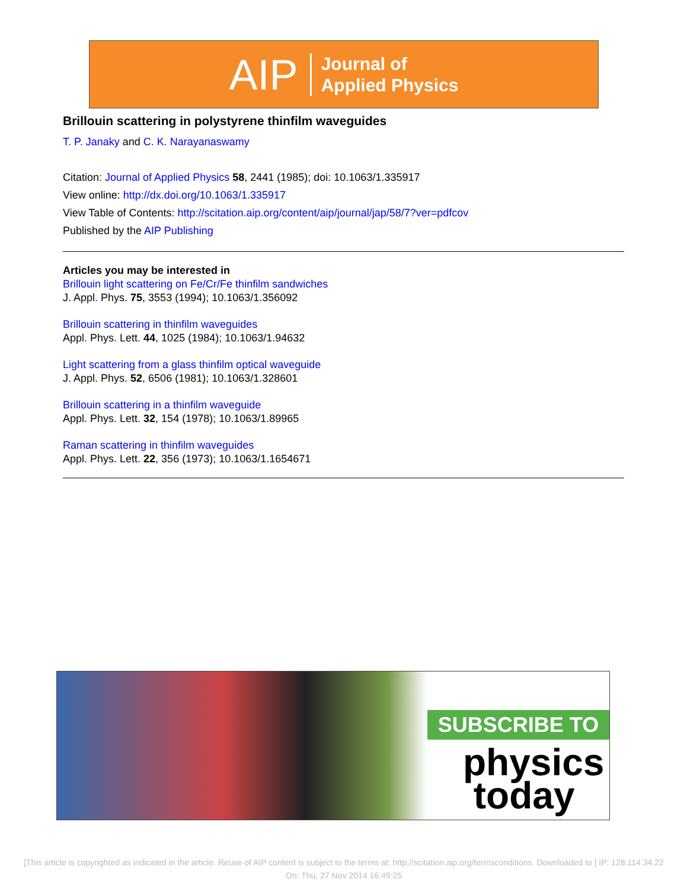AIP Journal of
Applied Physics
Brillouin scattering in polystyrene thinfilm waveguides
T. P. Janaky and C. K. Narayanaswamy
Citation: Journal of Applied Physics 58, 2441 (1985); doi: 10.1063/1.335917
View online: http://dx.doi.org/10.1063/1.335917
View Table of Contents: http://scitation.aip.org/content/aip/journal/jap/58/7?ver=pdfcov
Published by the AIP Publishing
Articles you may be interested in
Brillouin light scattering on Fe/Cr/Fe thinfilm sandwiches
J. Appl. Phys. 75, 3553 (1994); 10.1063/1.356092
Brillouin scattering in thinfilm waveguides
Appl. Phys. Lett. 44, 1025 (1984); 10.1063/1.94632
Light scattering from a glass thinfilm optical waveguide
J. Appl. Phys. 52, 6506 (1981); 10.1063/1.328601
Brillouin scattering in a thinfilm waveguide
Appl. Phys. Lett. 32, 154 (1978); 10.1063/1.89965
Raman scattering in thinfilm waveguides
Appl. Phys. Lett. 22, 356 (1973); 10.1063/1.1654671
SUBSCRIBE TO
physics
today
[This article is copyrighted as indicated in the article. Reuse of AIP content is subject to the terms at: http://scitation.aip.org/termsconditions. Downloaded to ] IP: 128.114.34.22 On: Thu, 27 Nov 2014 16:49:25